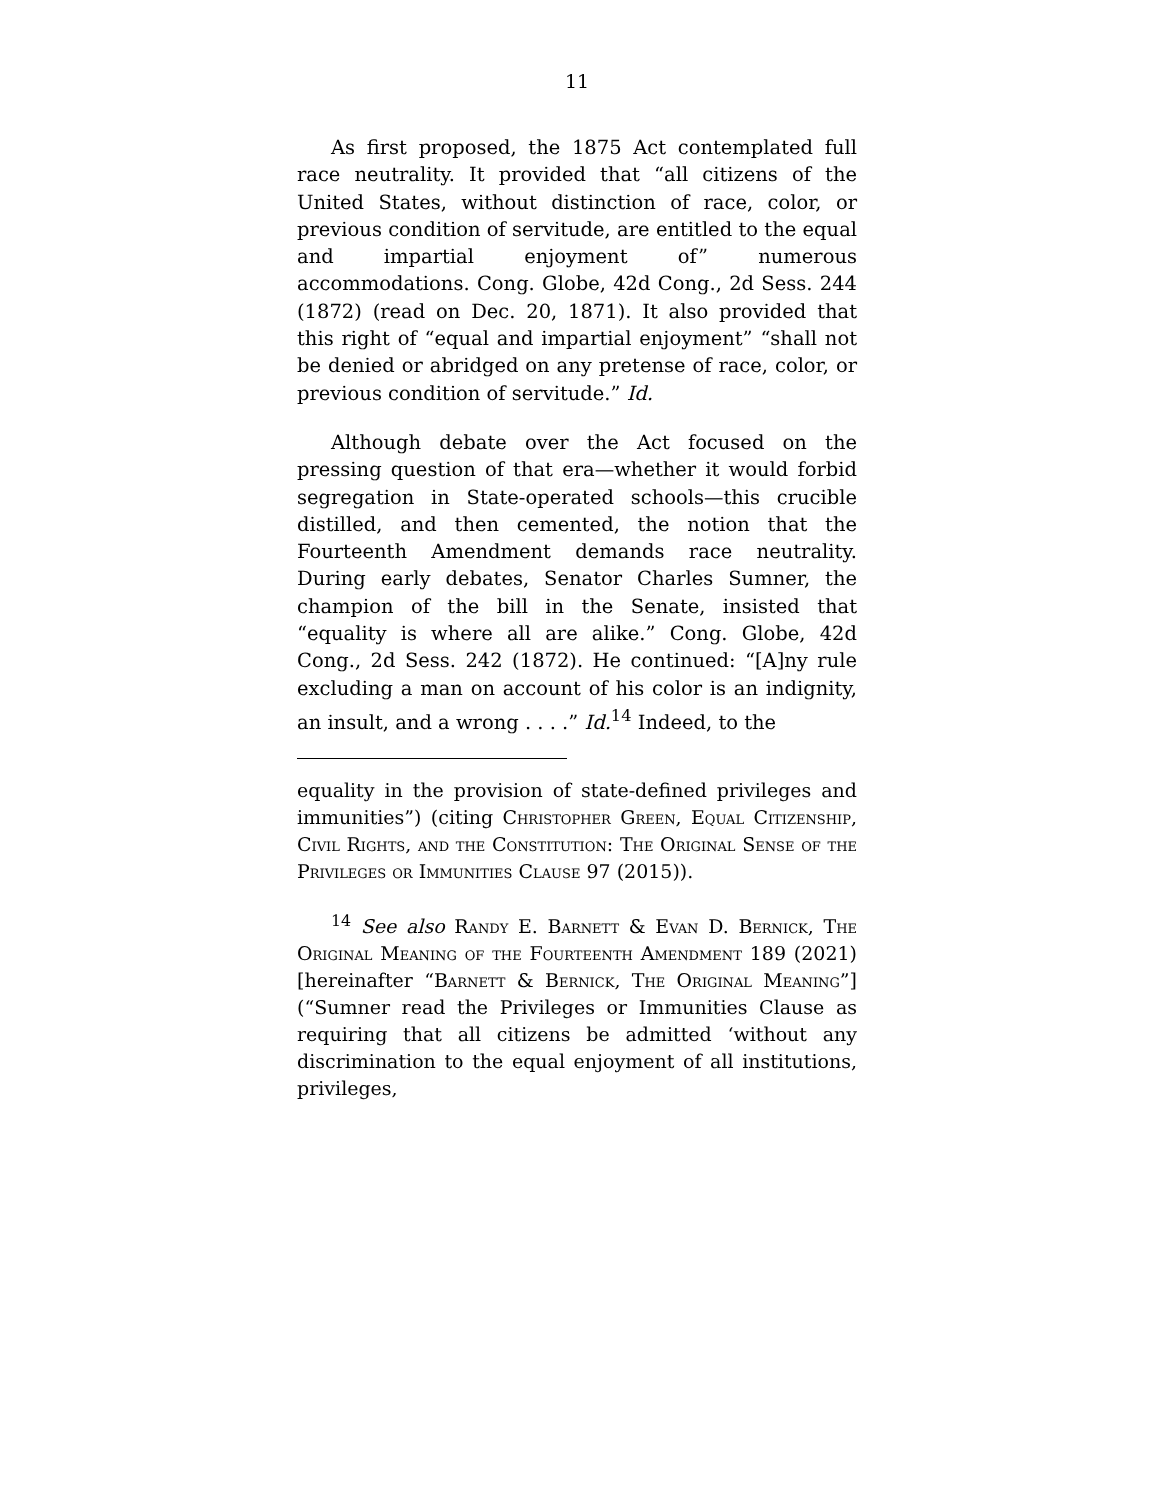11
As first proposed, the 1875 Act contemplated full race neutrality. It provided that “all citizens of the United States, without distinction of race, color, or previous condition of servitude, are entitled to the equal and impartial enjoyment of” numerous accommodations. Cong. Globe, 42d Cong., 2d Sess. 244 (1872) (read on Dec. 20, 1871). It also provided that this right of “equal and impartial enjoyment” “shall not be denied or abridged on any pretense of race, color, or previous condition of servitude.” Id.
Although debate over the Act focused on the pressing question of that era—whether it would forbid segregation in State-operated schools—this crucible distilled, and then cemented, the notion that the Fourteenth Amendment demands race neutrality. During early debates, Senator Charles Sumner, the champion of the bill in the Senate, insisted that “equality is where all are alike.” Cong. Globe, 42d Cong., 2d Sess. 242 (1872). He continued: “[A]ny rule excluding a man on account of his color is an indignity, an insult, and a wrong . . . .” Id.<sup>14</sup> Indeed, to the
equality in the provision of state-defined privileges and immunities”) (citing Christopher Green, Equal Citizenship, Civil Rights, and the Constitution: The Original Sense of the Privileges or Immunities Clause 97 (2015)).
<sup>14</sup> See also Randy E. Barnett & Evan D. Bernick, The Original Meaning of the Fourteenth Amendment 189 (2021) [hereinafter “Barnett & Bernick, The Original Meaning”] (“Sumner read the Privileges or Immunities Clause as requiring that all citizens be admitted ‘without any discrimination to the equal enjoyment of all institutions, privileges,